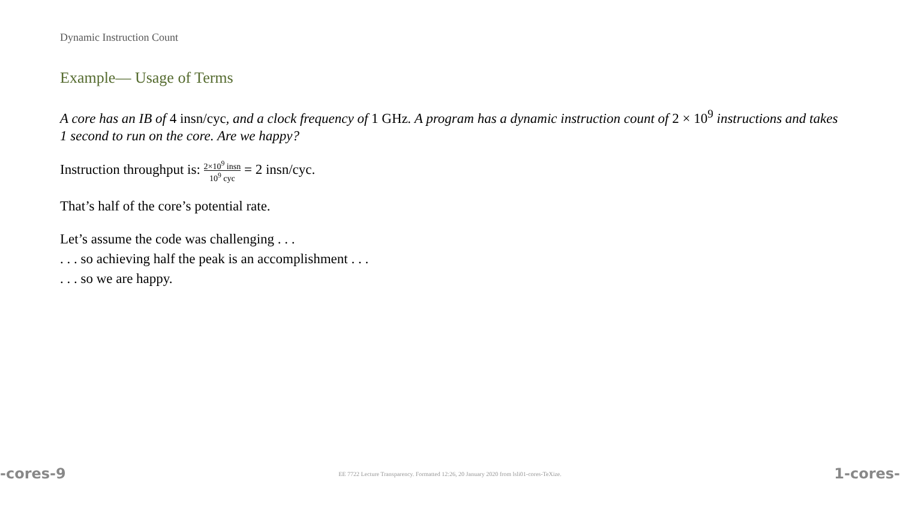Dynamic Instruction Count
Example— Usage of Terms
A core has an IB of 4 insn/cyc, and a clock frequency of 1 GHz. A program has a dynamic instruction count of 2 × 10<sup>9</sup> instructions and takes 1 second to run on the core. Are we happy?
Instruction throughput is: 2×10<sup>9</sup> insn 10<sup>9</sup> cyc = 2 insn/cyc.
That’s half of the core’s potential rate.
Let’s assume the code was challenging . . .
. . . so achieving half the peak is an accomplishment . . .
. . . so we are happy.
-cores-9 EE 7722 Lecture Transparency. Formatted 12:26, 20 January 2020 from lsli01-cores-TeXize. 1-cores-